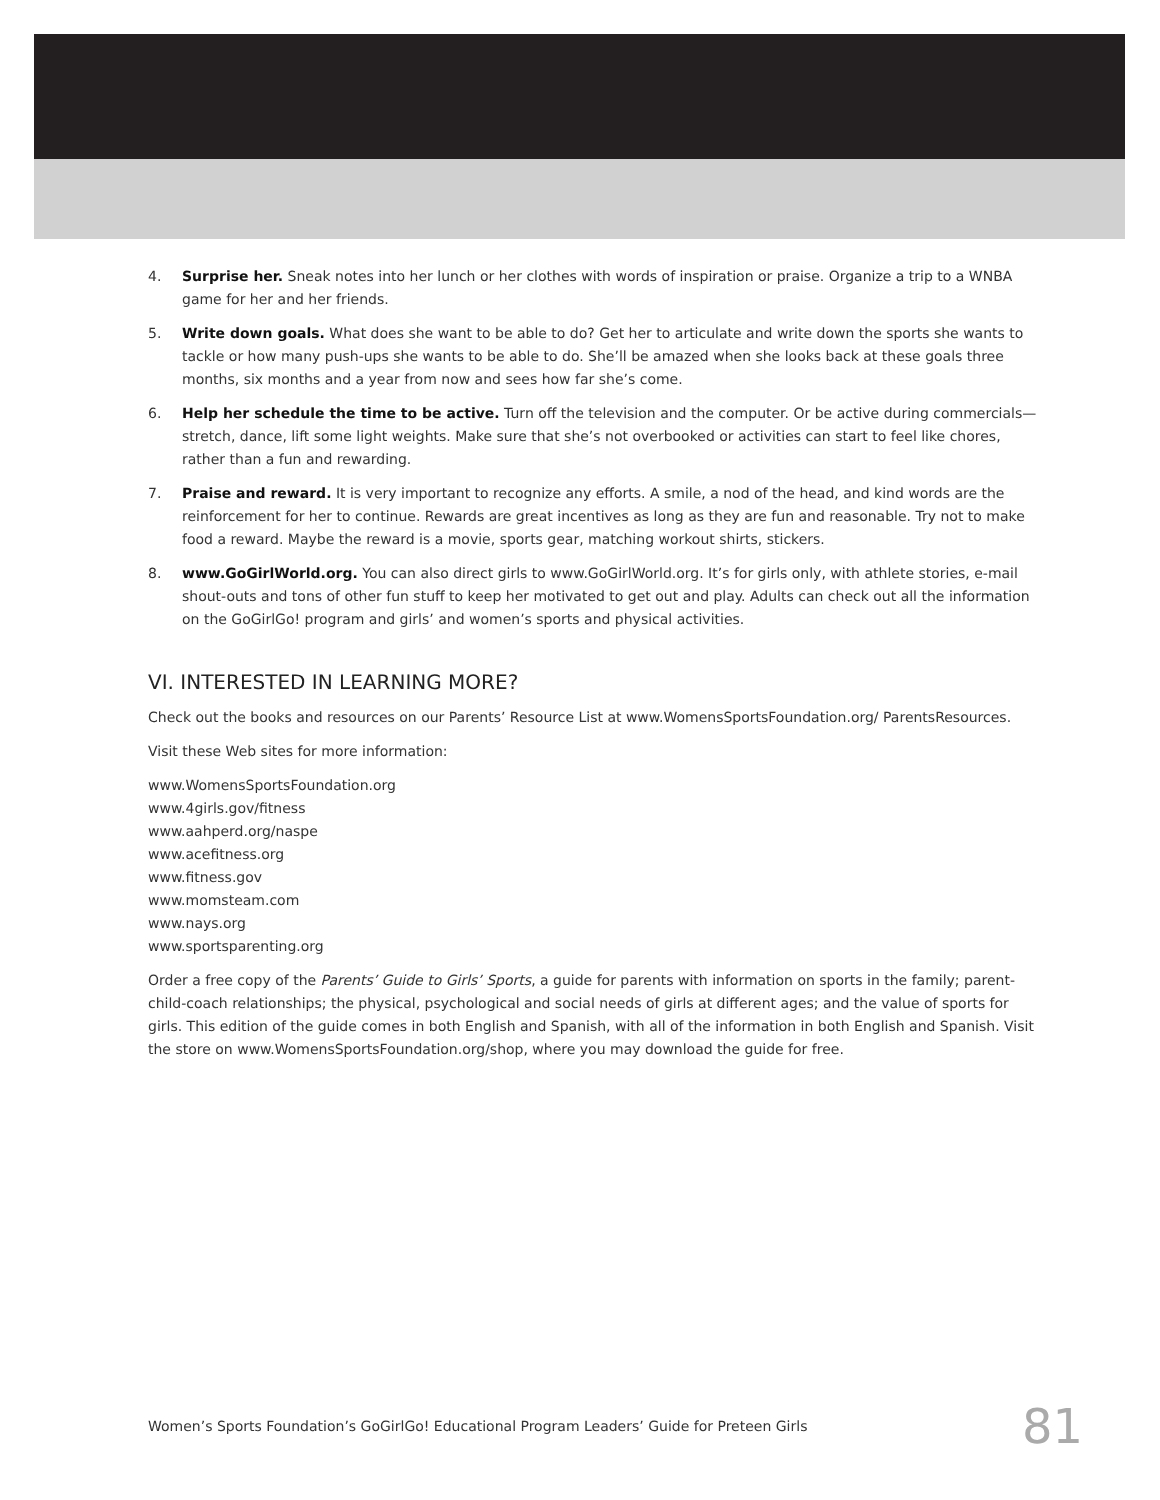4. Surprise her. Sneak notes into her lunch or her clothes with words of inspiration or praise. Organize a trip to a WNBA game for her and her friends.
5. Write down goals. What does she want to be able to do? Get her to articulate and write down the sports she wants to tackle or how many push-ups she wants to be able to do. She’ll be amazed when she looks back at these goals three months, six months and a year from now and sees how far she’s come.
6. Help her schedule the time to be active. Turn off the television and the computer. Or be active during commercials—stretch, dance, lift some light weights. Make sure that she’s not overbooked or activities can start to feel like chores, rather than a fun and rewarding.
7. Praise and reward. It is very important to recognize any efforts. A smile, a nod of the head, and kind words are the reinforcement for her to continue. Rewards are great incentives as long as they are fun and reasonable. Try not to make food a reward. Maybe the reward is a movie, sports gear, matching workout shirts, stickers.
8. www.GoGirlWorld.org. You can also direct girls to www.GoGirlWorld.org. It’s for girls only, with athlete stories, e-mail shout-outs and tons of other fun stuff to keep her motivated to get out and play. Adults can check out all the information on the GoGirlGo! program and girls’ and women’s sports and physical activities.
VI. INTERESTED IN LEARNING MORE?
Check out the books and resources on our Parents’ Resource List at www.WomensSportsFoundation.org/ ParentsResources.
Visit these Web sites for more information:
www.WomensSportsFoundation.org
www.4girls.gov/fitness
www.aahperd.org/naspe
www.acefitness.org
www.fitness.gov
www.momsteam.com
www.nays.org
www.sportsparenting.org
Order a free copy of the Parents’ Guide to Girls’ Sports, a guide for parents with information on sports in the family; parent-child-coach relationships; the physical, psychological and social needs of girls at different ages; and the value of sports for girls. This edition of the guide comes in both English and Spanish, with all of the information in both English and Spanish. Visit the store on www.WomensSportsFoundation.org/shop, where you may download the guide for free.
Women’s Sports Foundation’s GoGirlGo! Educational Program Leaders’ Guide for Preteen Girls 81